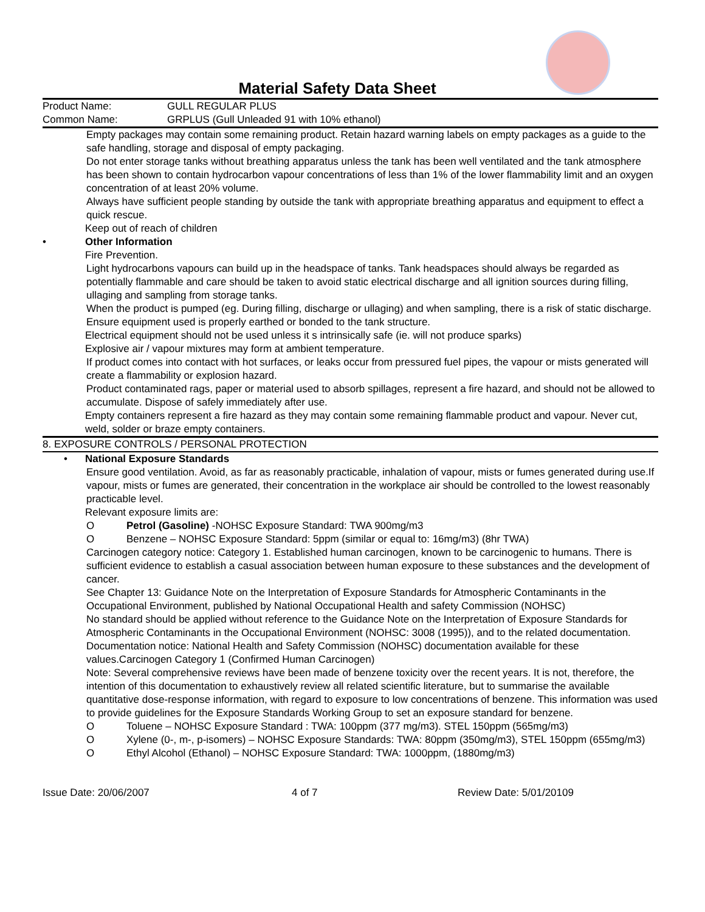Material Safety Data Sheet
Product Name: GULL REGULAR PLUS
Common Name: GRPLUS (Gull Unleaded 91 with 10% ethanol)
Empty packages may contain some remaining product. Retain hazard warning labels on empty packages as a guide to the safe handling, storage and disposal of empty packaging.
Do not enter storage tanks without breathing apparatus unless the tank has been well ventilated and the tank atmosphere has been shown to contain hydrocarbon vapour concentrations of less than 1% of the lower flammability limit and an oxygen concentration of at least 20% volume.
Always have sufficient people standing by outside the tank with appropriate breathing apparatus and equipment to effect a quick rescue.
Keep out of reach of children
• Other Information
Fire Prevention.
Light hydrocarbons vapours can build up in the headspace of tanks. Tank headspaces should always be regarded as potentially flammable and care should be taken to avoid static electrical discharge and all ignition sources during filling, ullaging and sampling from storage tanks.
When the product is pumped (eg. During filling, discharge or ullaging) and when sampling, there is a risk of static discharge. Ensure equipment used is properly earthed or bonded to the tank structure.
Electrical equipment should not be used unless it s intrinsically safe (ie. will not produce sparks)
Explosive air / vapour mixtures may form at ambient temperature.
If product comes into contact with hot surfaces, or leaks occur from pressured fuel pipes, the vapour or mists generated will create a flammability or explosion hazard.
Product contaminated rags, paper or material used to absorb spillages, represent a fire hazard, and should not be allowed to accumulate. Dispose of safely immediately after use.
Empty containers represent a fire hazard as they may contain some remaining flammable product and vapour. Never cut, weld, solder or braze empty containers.
8. EXPOSURE CONTROLS / PERSONAL PROTECTION
• National Exposure Standards
Ensure good ventilation. Avoid, as far as reasonably practicable, inhalation of vapour, mists or fumes generated during use.If vapour, mists or fumes are generated, their concentration in the workplace air should be controlled to the lowest reasonably practicable level.
Relevant exposure limits are:
O Petrol (Gasoline) -NOHSC Exposure Standard: TWA 900mg/m3
O Benzene – NOHSC Exposure Standard: 5ppm (similar or equal to: 16mg/m3) (8hr TWA)
Carcinogen category notice: Category 1. Established human carcinogen, known to be carcinogenic to humans. There is sufficient evidence to establish a casual association between human exposure to these substances and the development of cancer.
See Chapter 13: Guidance Note on the Interpretation of Exposure Standards for Atmospheric Contaminants in the Occupational Environment, published by National Occupational Health and safety Commission (NOHSC)
No standard should be applied without reference to the Guidance Note on the Interpretation of Exposure Standards for Atmospheric Contaminants in the Occupational Environment (NOHSC: 3008 (1995)), and to the related documentation. Documentation notice: National Health and Safety Commission (NOHSC) documentation available for these values.Carcinogen Category 1 (Confirmed Human Carcinogen)
Note: Several comprehensive reviews have been made of benzene toxicity over the recent years. It is not, therefore, the intention of this documentation to exhaustively review all related scientific literature, but to summarise the available quantitative dose-response information, with regard to exposure to low concentrations of benzene. This information was used to provide guidelines for the Exposure Standards Working Group to set an exposure standard for benzene.
O Toluene – NOHSC Exposure Standard : TWA: 100ppm (377 mg/m3). STEL 150ppm (565mg/m3)
O Xylene (0-, m-, p-isomers) – NOHSC Exposure Standards: TWA: 80ppm (350mg/m3), STEL 150ppm (655mg/m3)
O Ethyl Alcohol (Ethanol) – NOHSC Exposure Standard: TWA: 1000ppm, (1880mg/m3)
Issue Date: 20/06/2007 4 of 7 Review Date: 5/01/20109